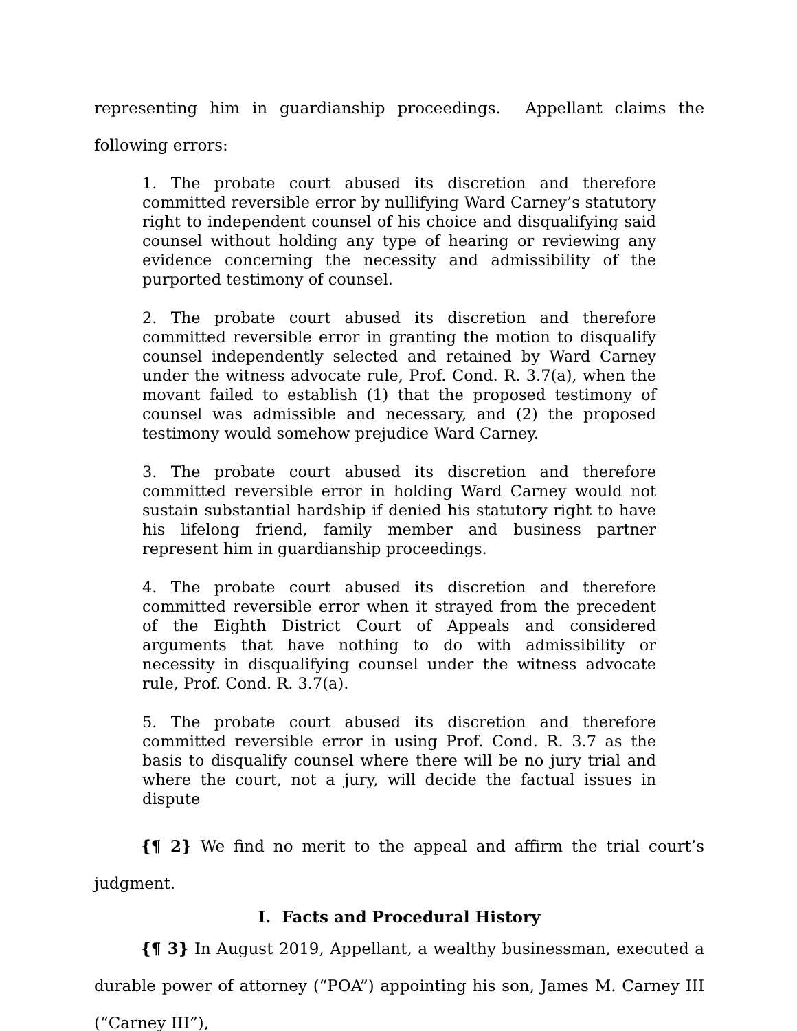representing him in guardianship proceedings. Appellant claims the following errors:
1. The probate court abused its discretion and therefore committed reversible error by nullifying Ward Carney’s statutory right to independent counsel of his choice and disqualifying said counsel without holding any type of hearing or reviewing any evidence concerning the necessity and admissibility of the purported testimony of counsel.
2. The probate court abused its discretion and therefore committed reversible error in granting the motion to disqualify counsel independently selected and retained by Ward Carney under the witness advocate rule, Prof. Cond. R. 3.7(a), when the movant failed to establish (1) that the proposed testimony of counsel was admissible and necessary, and (2) the proposed testimony would somehow prejudice Ward Carney.
3. The probate court abused its discretion and therefore committed reversible error in holding Ward Carney would not sustain substantial hardship if denied his statutory right to have his lifelong friend, family member and business partner represent him in guardianship proceedings.
4. The probate court abused its discretion and therefore committed reversible error when it strayed from the precedent of the Eighth District Court of Appeals and considered arguments that have nothing to do with admissibility or necessity in disqualifying counsel under the witness advocate rule, Prof. Cond. R. 3.7(a).
5. The probate court abused its discretion and therefore committed reversible error in using Prof. Cond. R. 3.7 as the basis to disqualify counsel where there will be no jury trial and where the court, not a jury, will decide the factual issues in dispute
{¶ 2} We find no merit to the appeal and affirm the trial court’s judgment.
I. Facts and Procedural History
{¶ 3} In August 2019, Appellant, a wealthy businessman, executed a durable power of attorney (“POA”) appointing his son, James M. Carney III (“Carney III”),